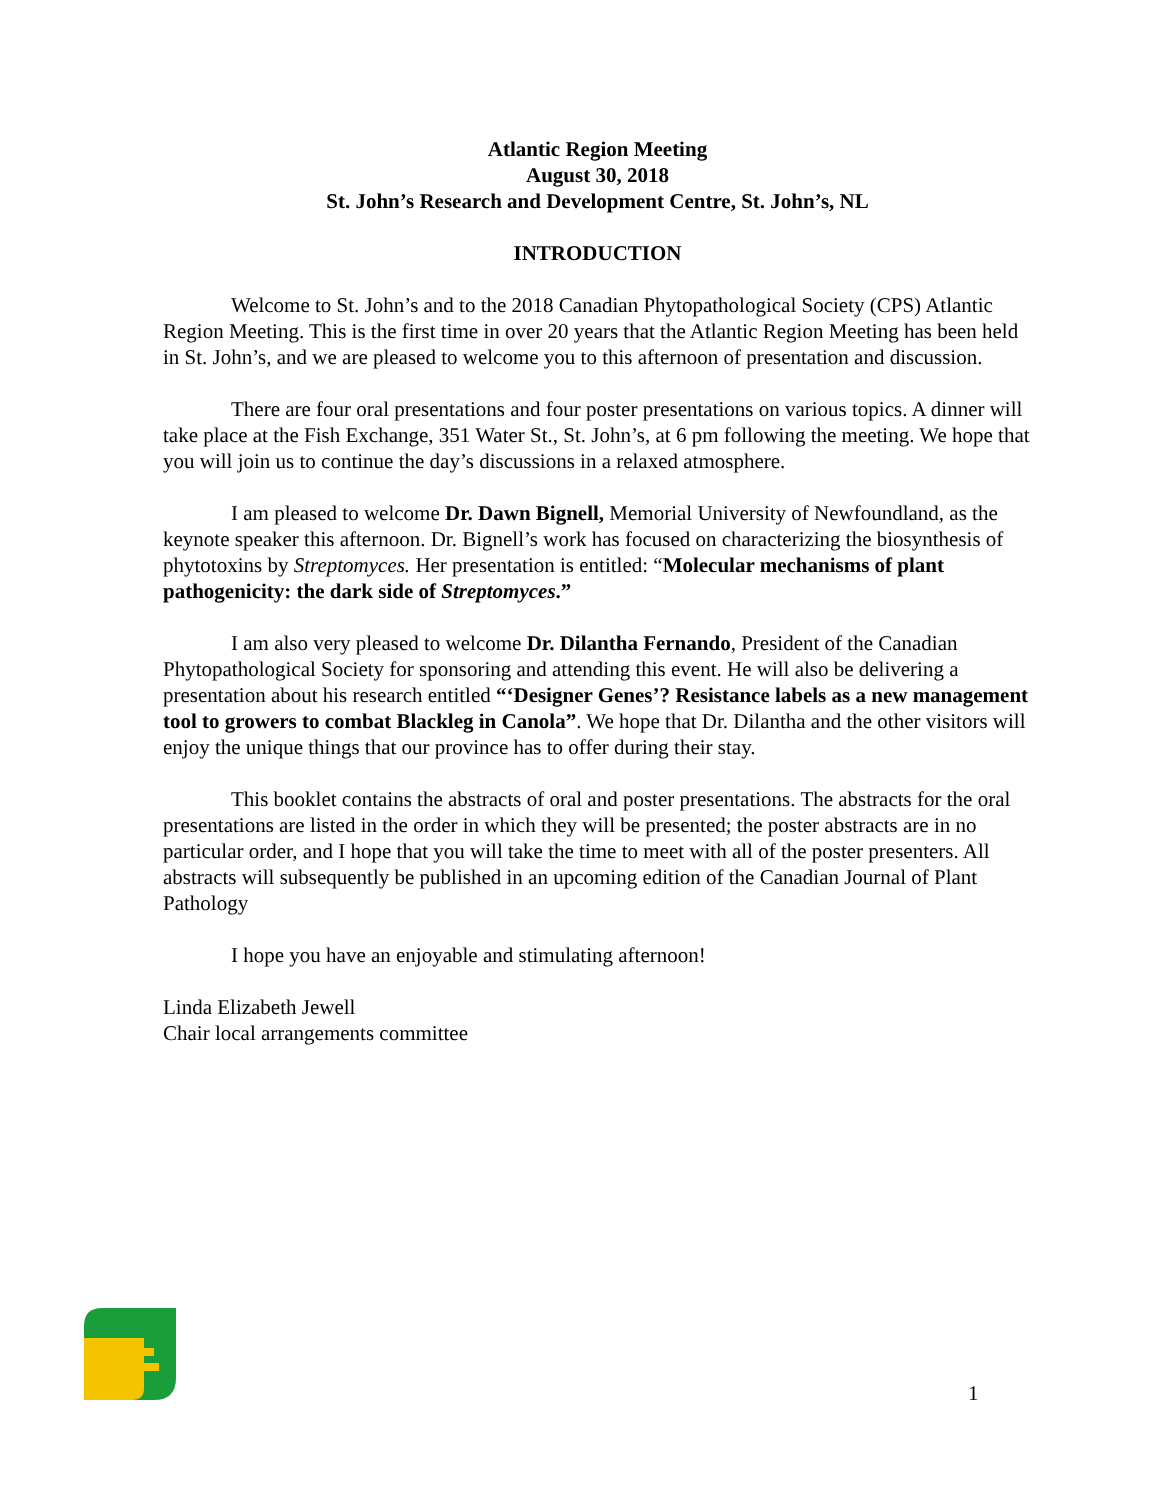Atlantic Region Meeting
August 30, 2018
St. John’s Research and Development Centre, St. John’s, NL
INTRODUCTION
Welcome to St. John’s and to the 2018 Canadian Phytopathological Society (CPS) Atlantic Region Meeting. This is the first time in over 20 years that the Atlantic Region Meeting has been held in St. John’s, and we are pleased to welcome you to this afternoon of presentation and discussion.
There are four oral presentations and four poster presentations on various topics. A dinner will take place at the Fish Exchange, 351 Water St., St. John’s, at 6 pm following the meeting. We hope that you will join us to continue the day’s discussions in a relaxed atmosphere.
I am pleased to welcome Dr. Dawn Bignell, Memorial University of Newfoundland, as the keynote speaker this afternoon. Dr. Bignell’s work has focused on characterizing the biosynthesis of phytotoxins by Streptomyces. Her presentation is entitled: “Molecular mechanisms of plant pathogenicity: the dark side of Streptomyces.”
I am also very pleased to welcome Dr. Dilantha Fernando, President of the Canadian Phytopathological Society for sponsoring and attending this event. He will also be delivering a presentation about his research entitled “‘Designer Genes’? Resistance labels as a new management tool to growers to combat Blackleg in Canola”. We hope that Dr. Dilantha and the other visitors will enjoy the unique things that our province has to offer during their stay.
This booklet contains the abstracts of oral and poster presentations. The abstracts for the oral presentations are listed in the order in which they will be presented; the poster abstracts are in no particular order, and I hope that you will take the time to meet with all of the poster presenters. All abstracts will subsequently be published in an upcoming edition of the Canadian Journal of Plant Pathology
I hope you have an enjoyable and stimulating afternoon!
Linda Elizabeth Jewell
Chair local arrangements committee
1